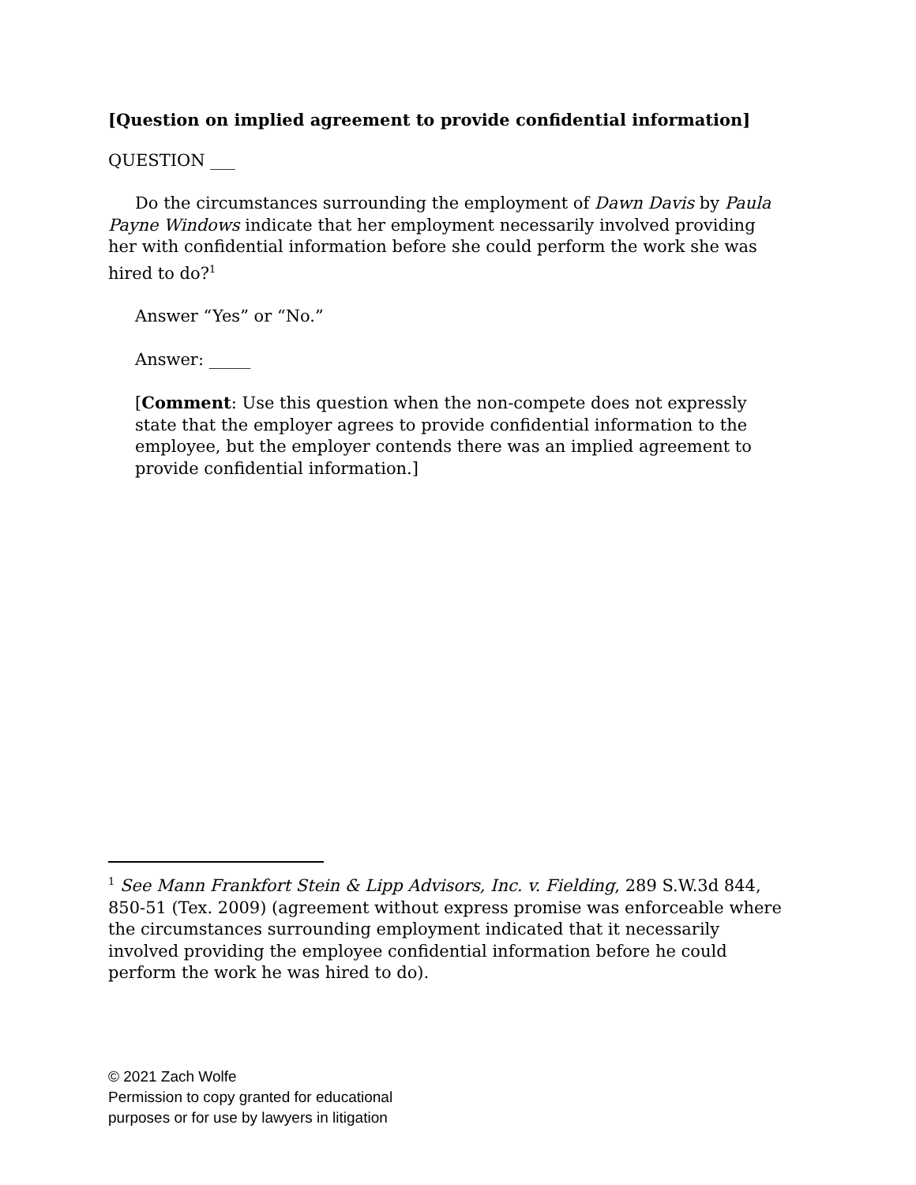[Question on implied agreement to provide confidential information]
QUESTION ___
Do the circumstances surrounding the employment of Dawn Davis by Paula Payne Windows indicate that her employment necessarily involved providing her with confidential information before she could perform the work she was hired to do?<sup>1</sup>
Answer “Yes” or “No.”
Answer: _____
[Comment: Use this question when the non-compete does not expressly state that the employer agrees to provide confidential information to the employee, but the employer contends there was an implied agreement to provide confidential information.]
<sup>1</sup> See Mann Frankfort Stein & Lipp Advisors, Inc. v. Fielding, 289 S.W.3d 844, 850-51 (Tex. 2009) (agreement without express promise was enforceable where the circumstances surrounding employment indicated that it necessarily involved providing the employee confidential information before he could perform the work he was hired to do).
© 2021 Zach Wolfe
Permission to copy granted for educational
purposes or for use by lawyers in litigation